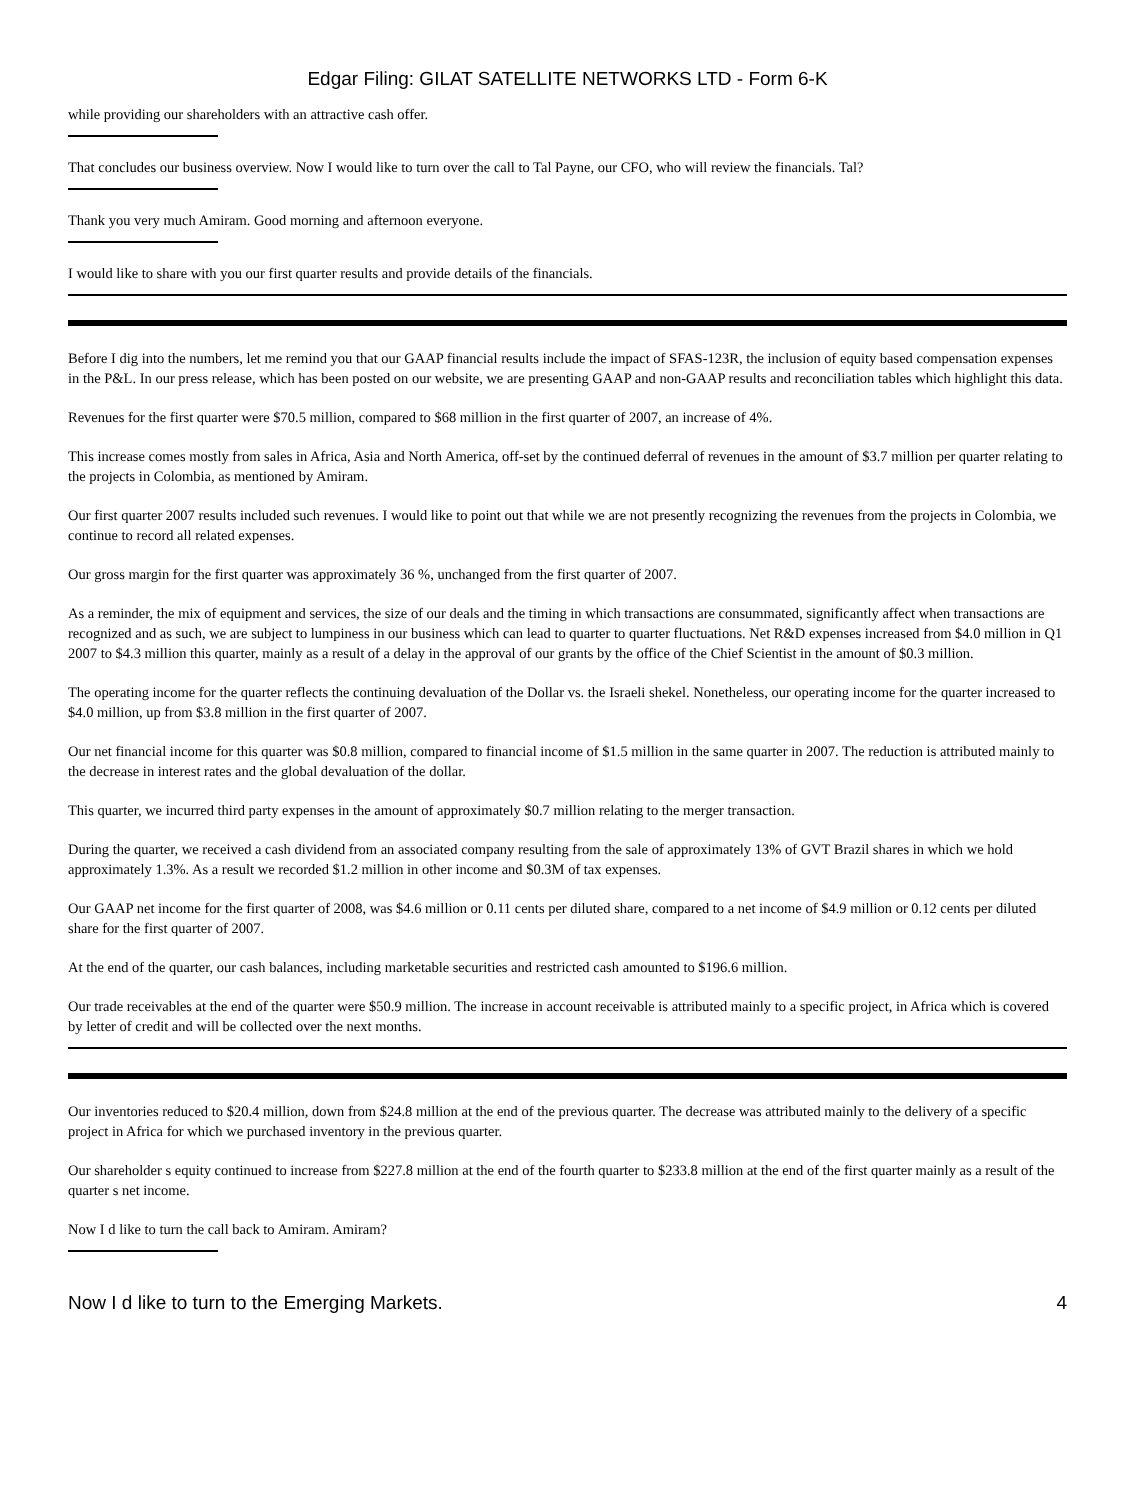Edgar Filing: GILAT SATELLITE NETWORKS LTD - Form 6-K
while providing our shareholders with an attractive cash offer.
That concludes our business overview. Now I would like to turn over the call to Tal Payne, our CFO, who will review the financials. Tal?
Thank you very much Amiram. Good morning and afternoon everyone.
I would like to share with you our first quarter results and provide details of the financials.
Before I dig into the numbers, let me remind you that our GAAP financial results include the impact of SFAS-123R, the inclusion of equity based compensation expenses in the P&L. In our press release, which has been posted on our website, we are presenting GAAP and non-GAAP results and reconciliation tables which highlight this data.
Revenues for the first quarter were $70.5 million, compared to $68 million in the first quarter of 2007, an increase of 4%.
This increase comes mostly from sales in Africa, Asia and North America, off-set by the continued deferral of revenues in the amount of $3.7 million per quarter relating to the projects in Colombia, as mentioned by Amiram.
Our first quarter 2007 results included such revenues. I would like to point out that while we are not presently recognizing the revenues from the projects in Colombia, we continue to record all related expenses.
Our gross margin for the first quarter was approximately 36 %, unchanged from the first quarter of 2007.
As a reminder, the mix of equipment and services, the size of our deals and the timing in which transactions are consummated, significantly affect when transactions are recognized and as such, we are subject to lumpiness in our business which can lead to quarter to quarter fluctuations. Net R&D expenses increased from $4.0 million in Q1 2007 to $4.3 million this quarter, mainly as a result of a delay in the approval of our grants by the office of the Chief Scientist in the amount of $0.3 million.
The operating income for the quarter reflects the continuing devaluation of the Dollar vs. the Israeli shekel. Nonetheless, our operating income for the quarter increased to $4.0 million, up from $3.8 million in the first quarter of 2007.
Our net financial income for this quarter was $0.8 million, compared to financial income of $1.5 million in the same quarter in 2007. The reduction is attributed mainly to the decrease in interest rates and the global devaluation of the dollar.
This quarter, we incurred third party expenses in the amount of approximately $0.7 million relating to the merger transaction.
During the quarter, we received a cash dividend from an associated company resulting from the sale of approximately 13% of GVT Brazil shares in which we hold approximately 1.3%. As a result we recorded $1.2 million in other income and $0.3M of tax expenses.
Our GAAP net income for the first quarter of 2008, was $4.6 million or 0.11 cents per diluted share, compared to a net income of $4.9 million or 0.12 cents per diluted share for the first quarter of 2007.
At the end of the quarter, our cash balances, including marketable securities and restricted cash amounted to $196.6 million.
Our trade receivables at the end of the quarter were $50.9 million. The increase in account receivable is attributed mainly to a specific project, in Africa which is covered by letter of credit and will be collected over the next months.
Our inventories reduced to $20.4 million, down from $24.8 million at the end of the previous quarter. The decrease was attributed mainly to the delivery of a specific project in Africa for which we purchased inventory in the previous quarter.
Our shareholder s equity continued to increase from $227.8 million at the end of the fourth quarter to $233.8 million at the end of the first quarter mainly as a result of the quarter s net income.
Now I d like to turn the call back to Amiram. Amiram?
Now I d like to turn to the Emerging Markets. 4